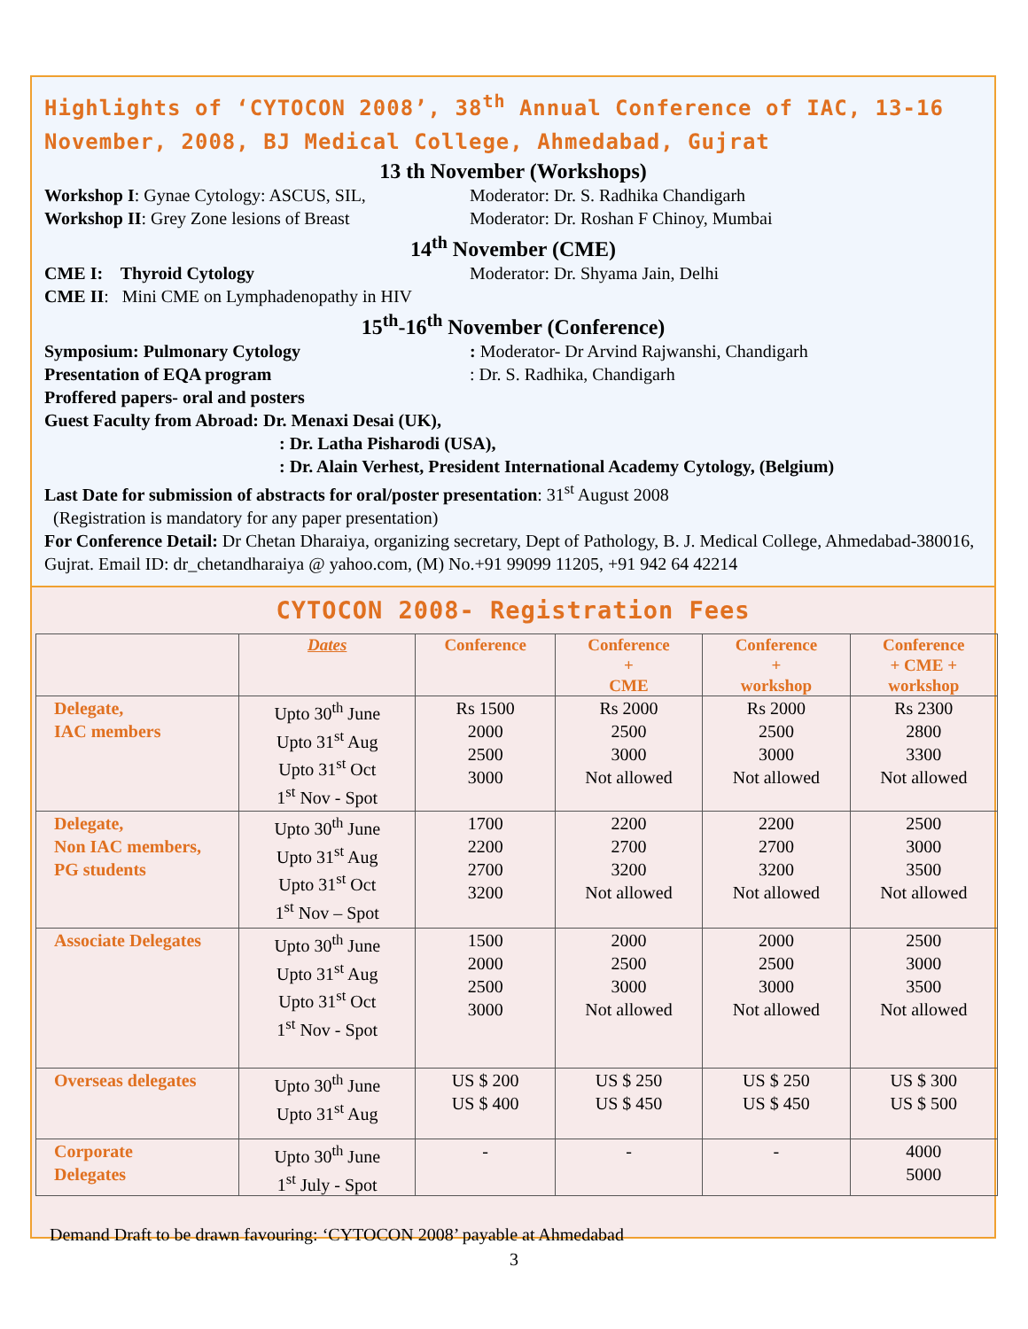Highlights of ‘CYTOCON 2008’, 38<sup>th</sup> Annual Conference of IAC, 13-16 November, 2008, BJ Medical College, Ahmedabad, Gujrat
13 th November (Workshops)
Workshop I: Gynae Cytology: ASCUS, SIL, Moderator: Dr. S. Radhika Chandigarh
Workshop II: Grey Zone lesions of Breast Moderator: Dr. Roshan F Chinoy, Mumbai
14<sup>th</sup> November (CME)
CME I: Thyroid Cytology Moderator: Dr. Shyama Jain, Delhi
CME II: Mini CME on Lymphadenopathy in HIV
15<sup>th</sup>-16<sup>th</sup> November (Conference)
Symposium: Pulmonary Cytology : Moderator- Dr Arvind Rajwanshi, Chandigarh
Presentation of EQA program : Dr. S. Radhika, Chandigarh
Proffered papers- oral and posters
Guest Faculty from Abroad: Dr. Menaxi Desai (UK),
: Dr. Latha Pisharodi (USA),
: Dr. Alain Verhest, President International Academy Cytology, (Belgium)
Last Date for submission of abstracts for oral/poster presentation: 31<sup>st</sup> August 2008
(Registration is mandatory for any paper presentation)
For Conference Detail: Dr Chetan Dharaiya, organizing secretary, Dept of Pathology, B. J. Medical College, Ahmedabad-380016, Gujrat. Email ID: dr_chetandharaiya @ yahoo.com, (M) No.+91 99099 11205, +91 942 64 42214
CYTOCON 2008- Registration Fees
| | Dates | Conference | Conference + CME | Conference + workshop | Conference + CME + workshop |
| --- | --- | --- | --- | --- | --- |
| Delegate, IAC members | Upto 30<sup>th</sup> June Upto 31<sup>st</sup> Aug Upto 31<sup>st</sup> Oct 1<sup>st</sup> Nov - Spot | Rs 1500 2000 2500 3000 | Rs 2000 2500 3000 Not allowed | Rs 2000 2500 3000 Not allowed | Rs 2300 2800 3300 Not allowed |
| Delegate, Non IAC members, PG students | Upto 30<sup>th</sup> June Upto 31<sup>st</sup> Aug Upto 31<sup>st</sup> Oct 1<sup>st</sup> Nov – Spot | 1700 2200 2700 3200 | 2200 2700 3200 Not allowed | 2200 2700 3200 Not allowed | 2500 3000 3500 Not allowed |
| Associate Delegates | Upto 30<sup>th</sup> June Upto 31<sup>st</sup> Aug Upto 31<sup>st</sup> Oct 1<sup>st</sup> Nov - Spot | 1500 2000 2500 3000 | 2000 2500 3000 Not allowed | 2000 2500 3000 Not allowed | 2500 3000 3500 Not allowed |
| Overseas delegates | Upto 30<sup>th</sup> June Upto 31<sup>st</sup> Aug | US $ 200 US $ 400 | US $ 250 US $ 450 | US $ 250 US $ 450 | US $ 300 US $ 500 |
| Corporate Delegates | Upto 30<sup>th</sup> June 1<sup>st</sup> July - Spot | - | - | - | 4000 5000 |
Demand Draft to be drawn favouring: ‘CYTOCON 2008’ payable at Ahmedabad
3